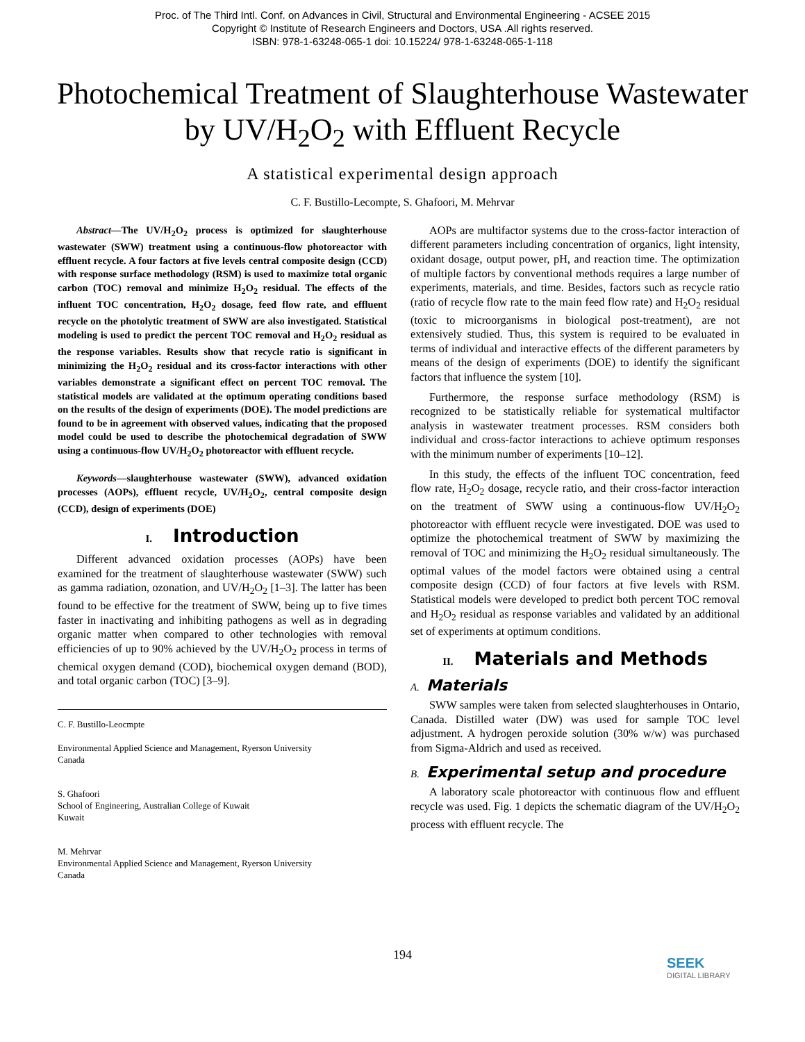Proc. of The Third Intl. Conf. on Advances in Civil, Structural and Environmental Engineering - ACSEE 2015
Copyright © Institute of Research Engineers and Doctors, USA .All rights reserved.
ISBN: 978-1-63248-065-1 doi: 10.15224/ 978-1-63248-065-1-118
Photochemical Treatment of Slaughterhouse Wastewater by UV/H<sub>2</sub>O<sub>2</sub> with Effluent Recycle
A statistical experimental design approach
C. F. Bustillo-Lecompte, S. Ghafoori, M. Mehrvar
Abstract—The UV/H<sub>2</sub>O<sub>2</sub> process is optimized for slaughterhouse wastewater (SWW) treatment using a continuous-flow photoreactor with effluent recycle. A four factors at five levels central composite design (CCD) with response surface methodology (RSM) is used to maximize total organic carbon (TOC) removal and minimize H<sub>2</sub>O<sub>2</sub> residual. The effects of the influent TOC concentration, H<sub>2</sub>O<sub>2</sub> dosage, feed flow rate, and effluent recycle on the photolytic treatment of SWW are also investigated. Statistical modeling is used to predict the percent TOC removal and H<sub>2</sub>O<sub>2</sub> residual as the response variables. Results show that recycle ratio is significant in minimizing the H<sub>2</sub>O<sub>2</sub> residual and its cross-factor interactions with other variables demonstrate a significant effect on percent TOC removal. The statistical models are validated at the optimum operating conditions based on the results of the design of experiments (DOE). The model predictions are found to be in agreement with observed values, indicating that the proposed model could be used to describe the photochemical degradation of SWW using a continuous-flow UV/H<sub>2</sub>O<sub>2</sub> photoreactor with effluent recycle.
Keywords—slaughterhouse wastewater (SWW), advanced oxidation processes (AOPs), effluent recycle, UV/H<sub>2</sub>O<sub>2</sub>, central composite design (CCD), design of experiments (DOE)
I. Introduction
Different advanced oxidation processes (AOPs) have been examined for the treatment of slaughterhouse wastewater (SWW) such as gamma radiation, ozonation, and UV/H<sub>2</sub>O<sub>2</sub> [1–3]. The latter has been found to be effective for the treatment of SWW, being up to five times faster in inactivating and inhibiting pathogens as well as in degrading organic matter when compared to other technologies with removal efficiencies of up to 90% achieved by the UV/H<sub>2</sub>O<sub>2</sub> process in terms of chemical oxygen demand (COD), biochemical oxygen demand (BOD), and total organic carbon (TOC) [3–9].
C. F. Bustillo-Leocmpte
Environmental Applied Science and Management, Ryerson University
Canada
S. Ghafoori
School of Engineering, Australian College of Kuwait
Kuwait
M. Mehrvar
Environmental Applied Science and Management, Ryerson University
Canada
AOPs are multifactor systems due to the cross-factor interaction of different parameters including concentration of organics, light intensity, oxidant dosage, output power, pH, and reaction time. The optimization of multiple factors by conventional methods requires a large number of experiments, materials, and time. Besides, factors such as recycle ratio (ratio of recycle flow rate to the main feed flow rate) and H<sub>2</sub>O<sub>2</sub> residual (toxic to microorganisms in biological post-treatment), are not extensively studied. Thus, this system is required to be evaluated in terms of individual and interactive effects of the different parameters by means of the design of experiments (DOE) to identify the significant factors that influence the system [10].
Furthermore, the response surface methodology (RSM) is recognized to be statistically reliable for systematical multifactor analysis in wastewater treatment processes. RSM considers both individual and cross-factor interactions to achieve optimum responses with the minimum number of experiments [10–12].
In this study, the effects of the influent TOC concentration, feed flow rate, H<sub>2</sub>O<sub>2</sub> dosage, recycle ratio, and their cross-factor interaction on the treatment of SWW using a continuous-flow UV/H<sub>2</sub>O<sub>2</sub> photoreactor with effluent recycle were investigated. DOE was used to optimize the photochemical treatment of SWW by maximizing the removal of TOC and minimizing the H<sub>2</sub>O<sub>2</sub> residual simultaneously. The optimal values of the model factors were obtained using a central composite design (CCD) of four factors at five levels with RSM. Statistical models were developed to predict both percent TOC removal and H<sub>2</sub>O<sub>2</sub> residual as response variables and validated by an additional set of experiments at optimum conditions.
II. Materials and Methods
A. Materials
SWW samples were taken from selected slaughterhouses in Ontario, Canada. Distilled water (DW) was used for sample TOC level adjustment. A hydrogen peroxide solution (30% w/w) was purchased from Sigma-Aldrich and used as received.
B. Experimental setup and procedure
A laboratory scale photoreactor with continuous flow and effluent recycle was used. Fig. 1 depicts the schematic diagram of the UV/H<sub>2</sub>O<sub>2</sub> process with effluent recycle. The
194
SEEK
DIGITAL LIBRARY